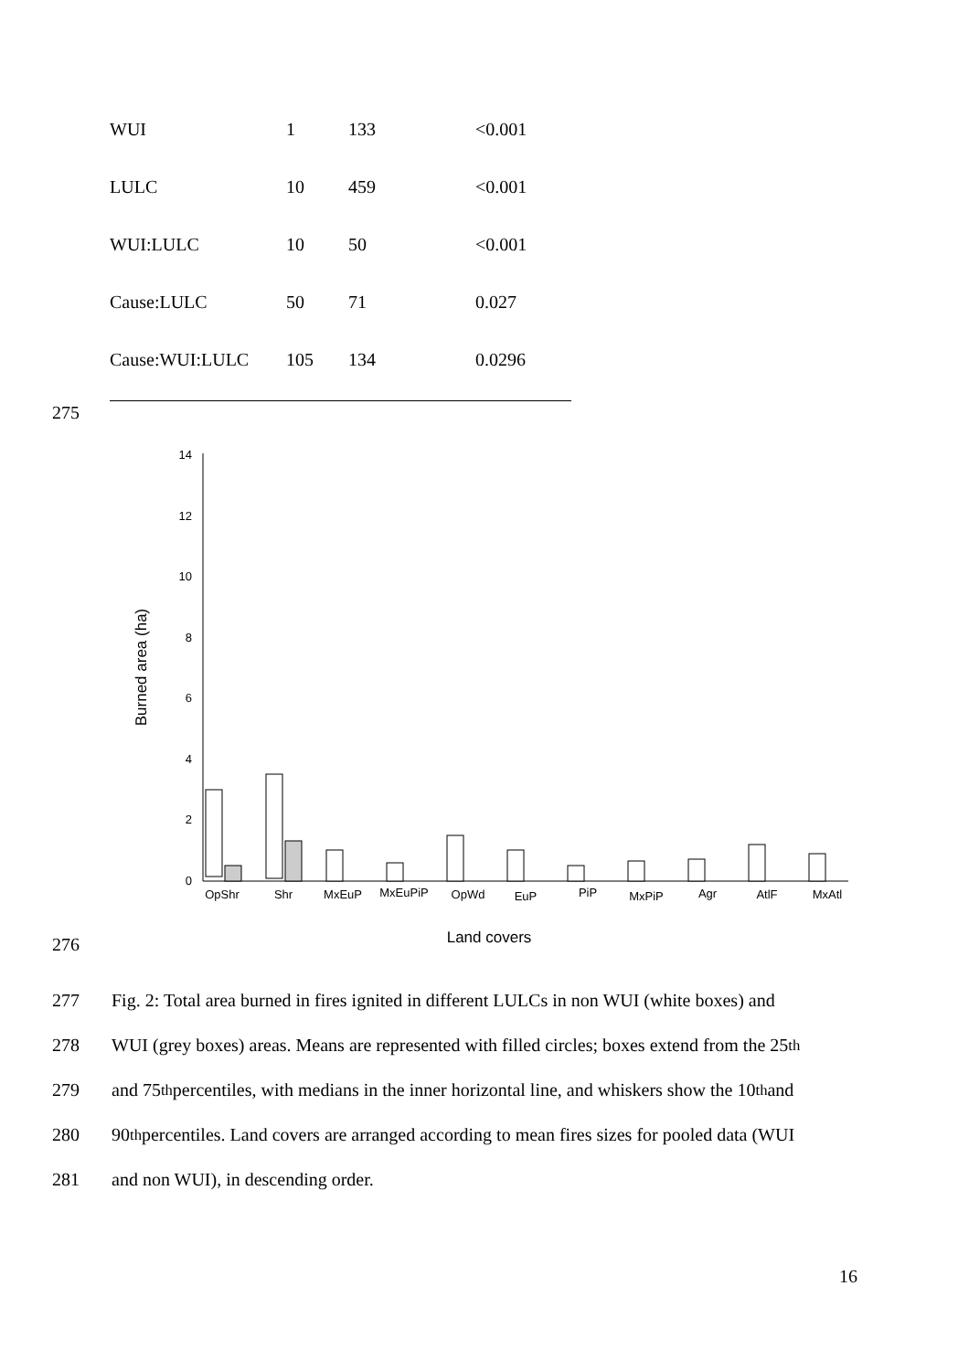| WUI | 1 | 133 | <0.001 |
| LULC | 10 | 459 | <0.001 |
| WUI:LULC | 10 | 50 | <0.001 |
| Cause:LULC | 50 | 71 | 0.027 |
| Cause:WUI:LULC | 105 | 134 | 0.0296 |
275
0
2
4
6
8
10
12
14
Burned area (ha)
OpShr
Shr
MxEuP
MxEuPiP
OpWd
EuP
PiP
MxPiP
Agr
AtlF
MxAtl
Land covers
276
277 Fig. 2: Total area burned in fires ignited in different LULCs in non WUI (white boxes) and
278 WUI (grey boxes) areas. Means are represented with filled circles; boxes extend from the 25<sup>th</sup>
279 and 75<sup>th</sup> percentiles, with medians in the inner horizontal line, and whiskers show the 10<sup>th</sup> and
280 90<sup>th</sup> percentiles. Land covers are arranged according to mean fires sizes for pooled data (WUI
281 and non WUI), in descending order.
16